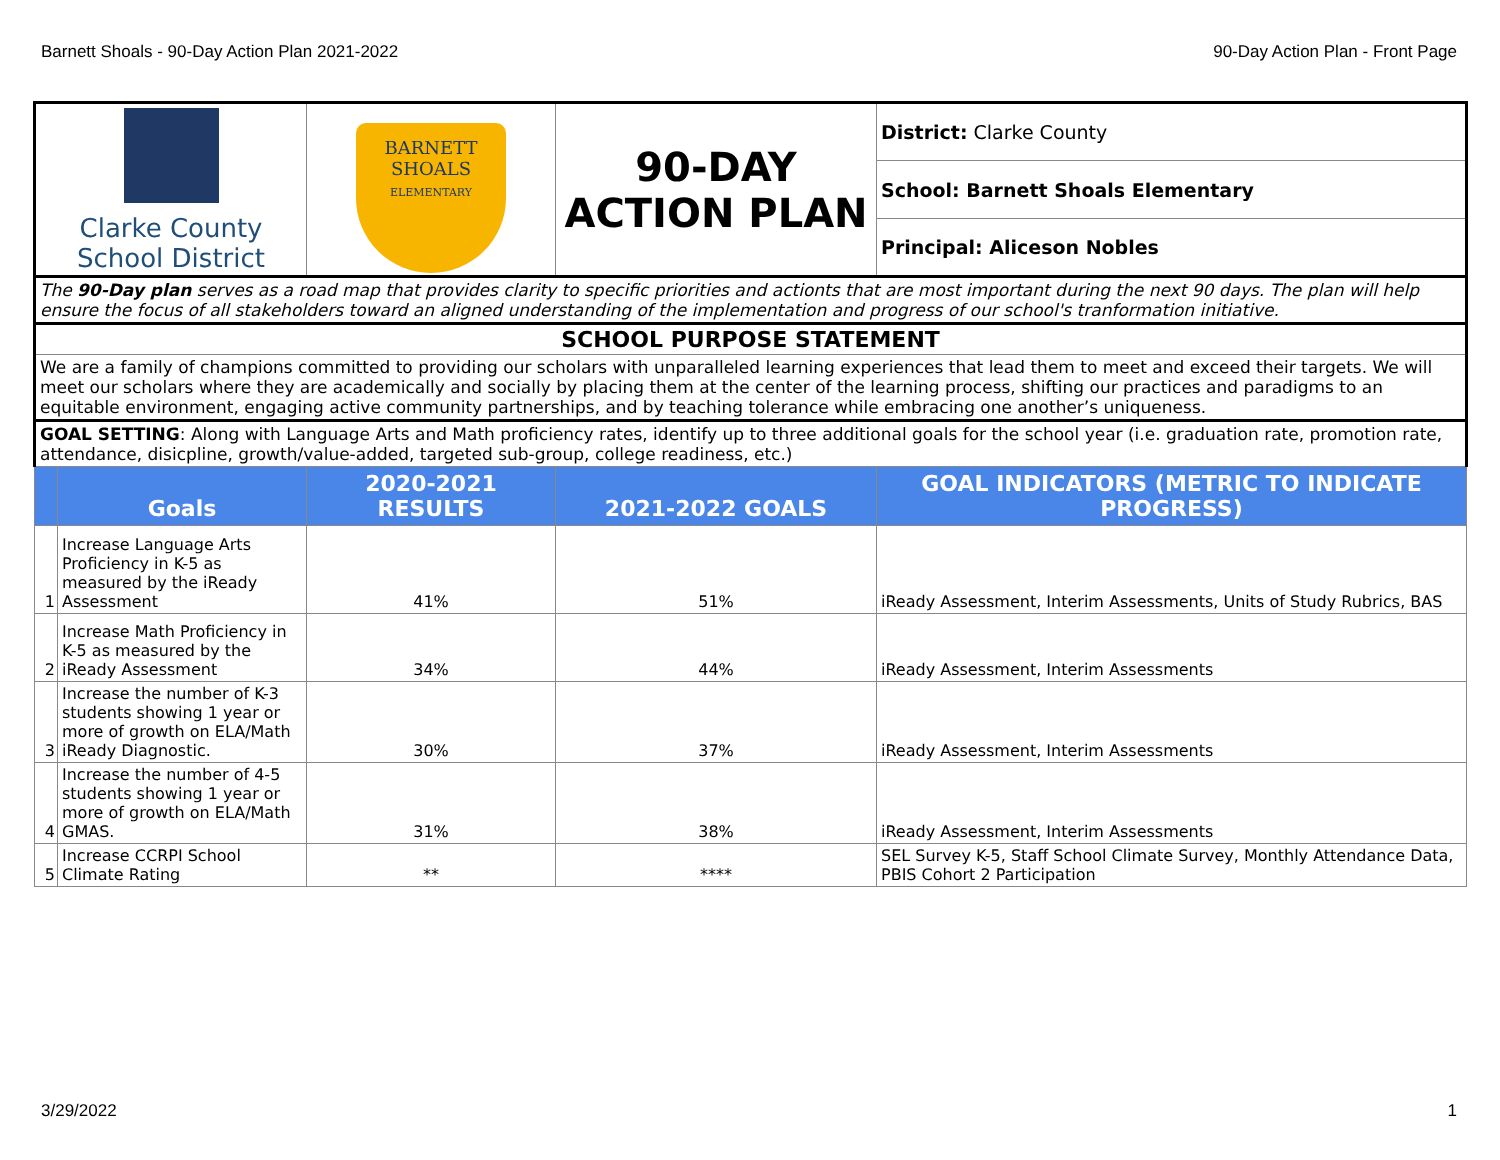Barnett Shoals - 90-Day Action Plan 2021-2022 90-Day Action Plan - Front Page
| Clarke County School District | | BARNETT SHOALS ELEMENTARY | 90-DAY ACTION PLAN | District: Clarke County |
| | | | | School: Barnett Shoals Elementary |
| | | | | Principal: Aliceson Nobles |
| The 90-Day plan serves as a road map that provides clarity to specific priorities and actionts that are most important during the next 90 days. The plan will help ensure the focus of all stakeholders toward an aligned understanding of the implementation and progress of our school's tranformation initiative. | | | | |
| SCHOOL PURPOSE STATEMENT | | | | |
| We are a family of champions committed to providing our scholars with unparalleled learning experiences that lead them to meet and exceed their targets. We will meet our scholars where they are academically and socially by placing them at the center of the learning process, shifting our practices and paradigms to an equitable environment, engaging active community partnerships, and by teaching tolerance while embracing one another’s uniqueness. | | | | |
| GOAL SETTING : Along with Language Arts and Math proficiency rates, identify up to three additional goals for the school year (i.e. graduation rate, promotion rate, attendance, disicpline, growth/value-added, targeted sub-group, college readiness, etc.) | | | | |
| | Goals | 2020-2021 RESULTS | 2021-2022 GOALS | GOAL INDICATORS (METRIC TO INDICATE PROGRESS) |
| 1 | Increase Language Arts Proficiency in K-5 as measured by the iReady Assessment | 41% | 51% | iReady Assessment, Interim Assessments, Units of Study Rubrics, BAS |
| 2 | Increase Math Proficiency in K-5 as measured by the iReady Assessment | 34% | 44% | iReady Assessment, Interim Assessments |
| 3 | Increase the number of K-3 students showing 1 year or more of growth on ELA/Math iReady Diagnostic. | 30% | 37% | iReady Assessment, Interim Assessments |
| 4 | Increase the number of 4-5 students showing 1 year or more of growth on ELA/Math GMAS. | 31% | 38% | iReady Assessment, Interim Assessments |
| 5 | Increase CCRPI School Climate Rating | ** | **** | SEL Survey K-5, Staff School Climate Survey, Monthly Attendance Data, PBIS Cohort 2 Participation |
3/29/2022 1